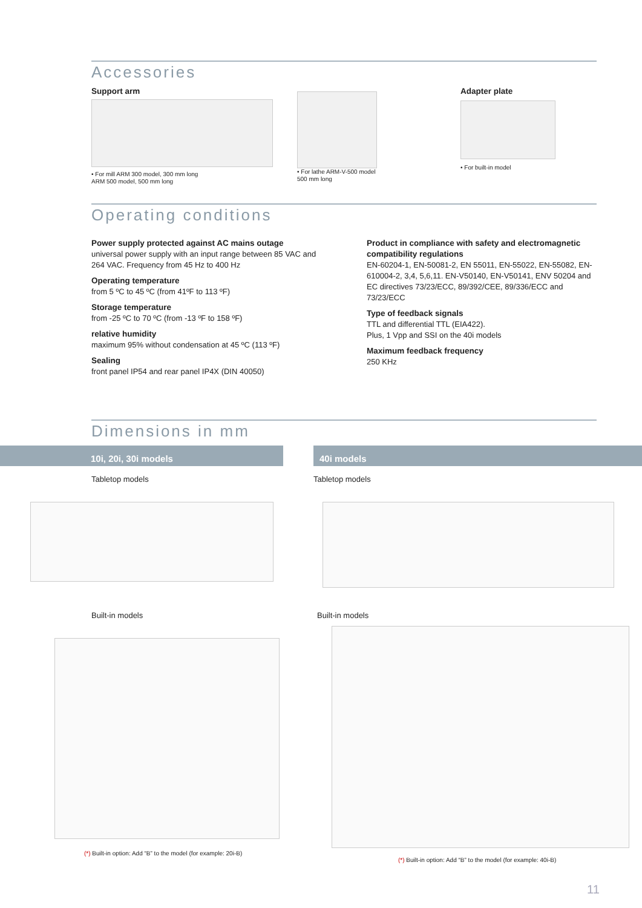Accessories
Support arm
• For mill ARM 300 model, 300 mm long
ARM 500 model, 500 mm long
• For lathe ARM-V-500 model
500 mm long
Adapter plate
• For built-in model
Operating conditions
Power supply protected against AC mains outage
universal power supply with an input range between 85 VAC and 264 VAC. Frequency from 45 Hz to 400 Hz
Operating temperature
from 5 ºC to 45 ºC (from 41ºF to 113 ºF)
Storage temperature
from -25 ºC to 70 ºC (from -13 ºF to 158 ºF)
relative humidity
maximum 95% without condensation at 45 ºC (113 ºF)
Sealing
front panel IP54 and rear panel IP4X (DIN 40050)
Product in compliance with safety and electromagnetic compatibility regulations
EN-60204-1, EN-50081-2, EN 55011, EN-55022, EN-55082, EN- 610004-2, 3,4, 5,6,11. EN-V50140, EN-V50141, ENV 50204 and EC directives 73/23/ECC, 89/392/CEE, 89/336/ECC and 73/23/ECC
Type of feedback signals
TTL and differential TTL (EIA422).
Plus, 1 Vpp and SSI on the 40i models
Maximum feedback frequency
250 KHz
Dimensions in mm
10i, 20i, 30i models
Tabletop models
Built-in models
(*) Built-in option: Add “B” to the model (for example: 20i-B)
40i models
Tabletop models
Built-in models
(*) Built-in option: Add “B” to the model (for example: 40i-B)
11